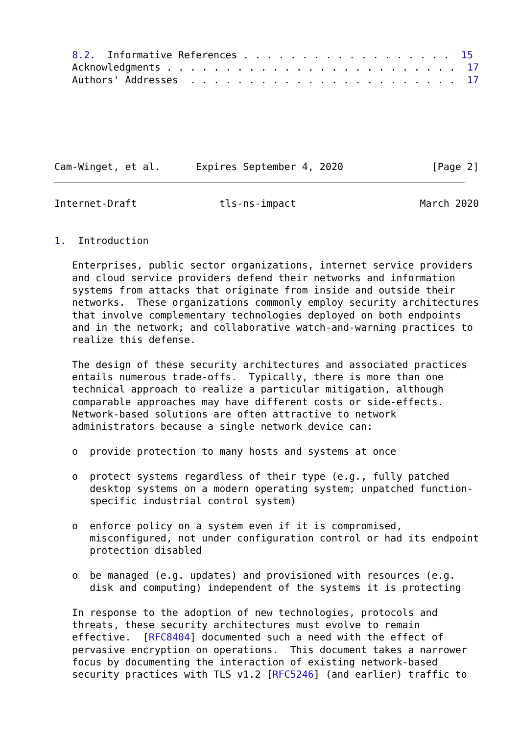8.2.  Informative References . . . . . . . . . . . . . . . . . .  15
   Acknowledgments . . . . . . . . . . . . . . . . . . . . . . . . .  17
   Authors' Addresses  . . . . . . . . . . . . . . . . . . . . . . .  17






Cam-Winget, et al.      Expires September 4, 2020               [Page 2]
Internet-Draft              tls-ns-impact                     March 2020


1.  Introduction

   Enterprises, public sector organizations, internet service providers
   and cloud service providers defend their networks and information
   systems from attacks that originate from inside and outside their
   networks.  These organizations commonly employ security architectures
   that involve complementary technologies deployed on both endpoints
   and in the network; and collaborative watch-and-warning practices to
   realize this defense.

   The design of these security architectures and associated practices
   entails numerous trade-offs.  Typically, there is more than one
   technical approach to realize a particular mitigation, although
   comparable approaches may have different costs or side-effects.
   Network-based solutions are often attractive to network
   administrators because a single network device can:

   o  provide protection to many hosts and systems at once

   o  protect systems regardless of their type (e.g., fully patched
      desktop systems on a modern operating system; unpatched function-
      specific industrial control system)

   o  enforce policy on a system even if it is compromised,
      misconfigured, not under configuration control or had its endpoint
      protection disabled

   o  be managed (e.g. updates) and provisioned with resources (e.g.
      disk and computing) independent of the systems it is protecting

   In response to the adoption of new technologies, protocols and
   threats, these security architectures must evolve to remain
   effective.  [RFC8404] documented such a need with the effect of
   pervasive encryption on operations.  This document takes a narrower
   focus by documenting the interaction of existing network-based
   security practices with TLS v1.2 [RFC5246] (and earlier) traffic to